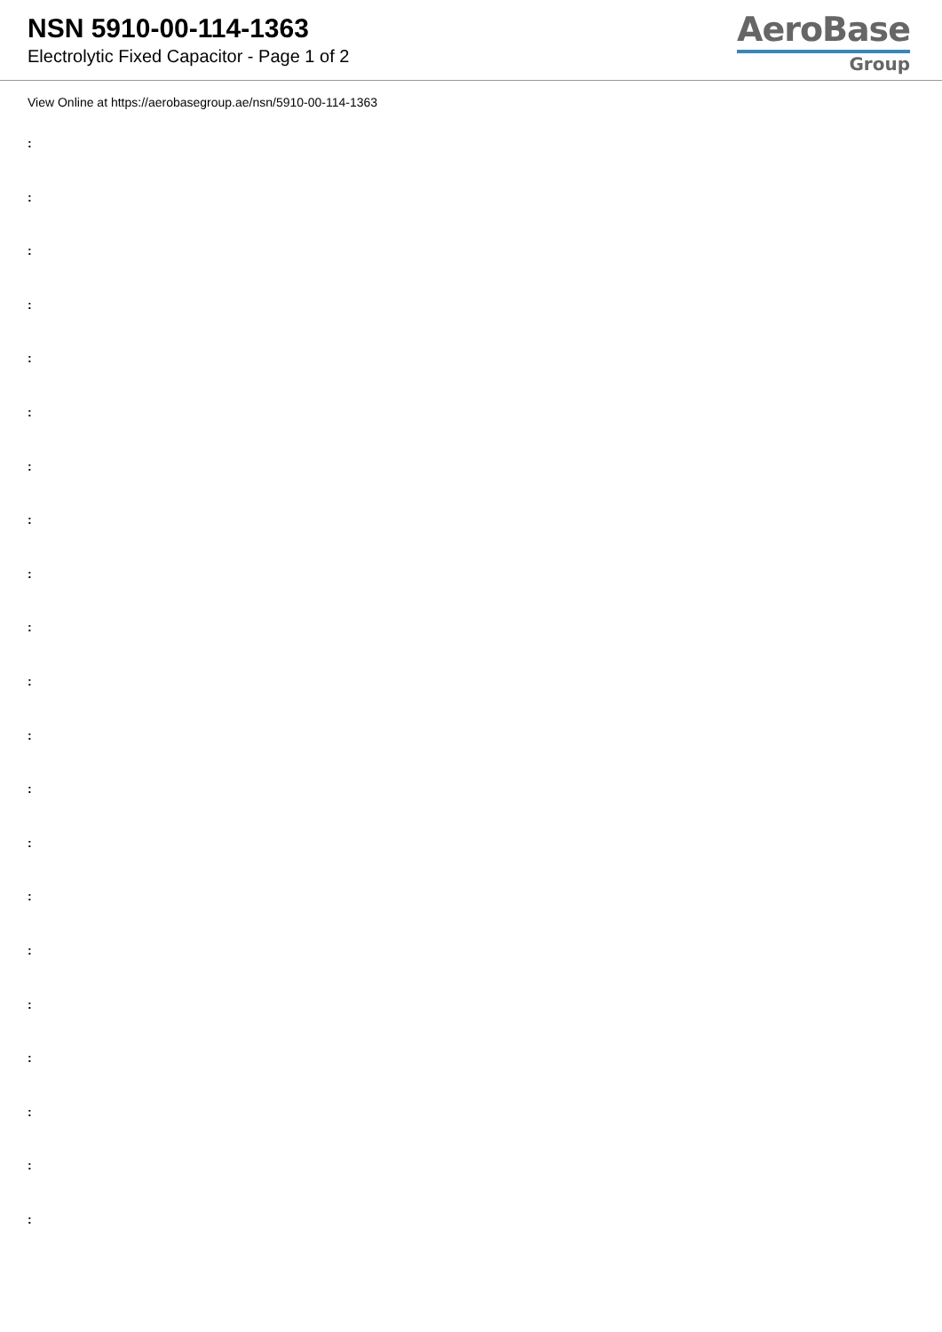NSN 5910-00-114-1363
Electrolytic Fixed Capacitor - Page 1 of 2
AeroBase
Group
View Online at https://aerobasegroup.ae/nsn/5910-00-114-1363
:
:
:
:
:
:
:
:
:
:
:
:
:
:
:
:
:
:
:
:
: